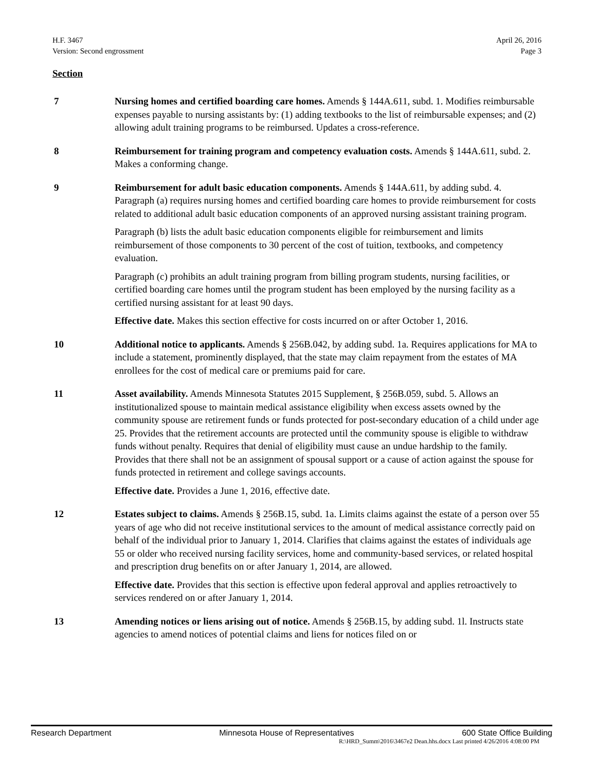H.F. 3467
Version: Second engrossment
April 26, 2016
Page 3
Section
7 Nursing homes and certified boarding care homes. Amends § 144A.611, subd. 1. Modifies reimbursable expenses payable to nursing assistants by: (1) adding textbooks to the list of reimbursable expenses; and (2) allowing adult training programs to be reimbursed. Updates a cross-reference.
8 Reimbursement for training program and competency evaluation costs. Amends § 144A.611, subd. 2. Makes a conforming change.
9 Reimbursement for adult basic education components. Amends § 144A.611, by adding subd. 4. Paragraph (a) requires nursing homes and certified boarding care homes to provide reimbursement for costs related to additional adult basic education components of an approved nursing assistant training program.
Paragraph (b) lists the adult basic education components eligible for reimbursement and limits reimbursement of those components to 30 percent of the cost of tuition, textbooks, and competency evaluation.
Paragraph (c) prohibits an adult training program from billing program students, nursing facilities, or certified boarding care homes until the program student has been employed by the nursing facility as a certified nursing assistant for at least 90 days.
Effective date. Makes this section effective for costs incurred on or after October 1, 2016.
10 Additional notice to applicants. Amends § 256B.042, by adding subd. 1a. Requires applications for MA to include a statement, prominently displayed, that the state may claim repayment from the estates of MA enrollees for the cost of medical care or premiums paid for care.
11 Asset availability. Amends Minnesota Statutes 2015 Supplement, § 256B.059, subd. 5. Allows an institutionalized spouse to maintain medical assistance eligibility when excess assets owned by the community spouse are retirement funds or funds protected for post-secondary education of a child under age 25. Provides that the retirement accounts are protected until the community spouse is eligible to withdraw funds without penalty. Requires that denial of eligibility must cause an undue hardship to the family. Provides that there shall not be an assignment of spousal support or a cause of action against the spouse for funds protected in retirement and college savings accounts.
Effective date. Provides a June 1, 2016, effective date.
12 Estates subject to claims. Amends § 256B.15, subd. 1a. Limits claims against the estate of a person over 55 years of age who did not receive institutional services to the amount of medical assistance correctly paid on behalf of the individual prior to January 1, 2014. Clarifies that claims against the estates of individuals age 55 or older who received nursing facility services, home and community-based services, or related hospital and prescription drug benefits on or after January 1, 2014, are allowed.
Effective date. Provides that this section is effective upon federal approval and applies retroactively to services rendered on or after January 1, 2014.
13 Amending notices or liens arising out of notice. Amends § 256B.15, by adding subd. 1l. Instructs state agencies to amend notices of potential claims and liens for notices filed on or
Research Department Minnesota House of Representatives 600 State Office Building
R:\HRD_Summ\2016\3467e2 Dean.hhs.docx Last printed 4/26/2016 4:08:00 PM